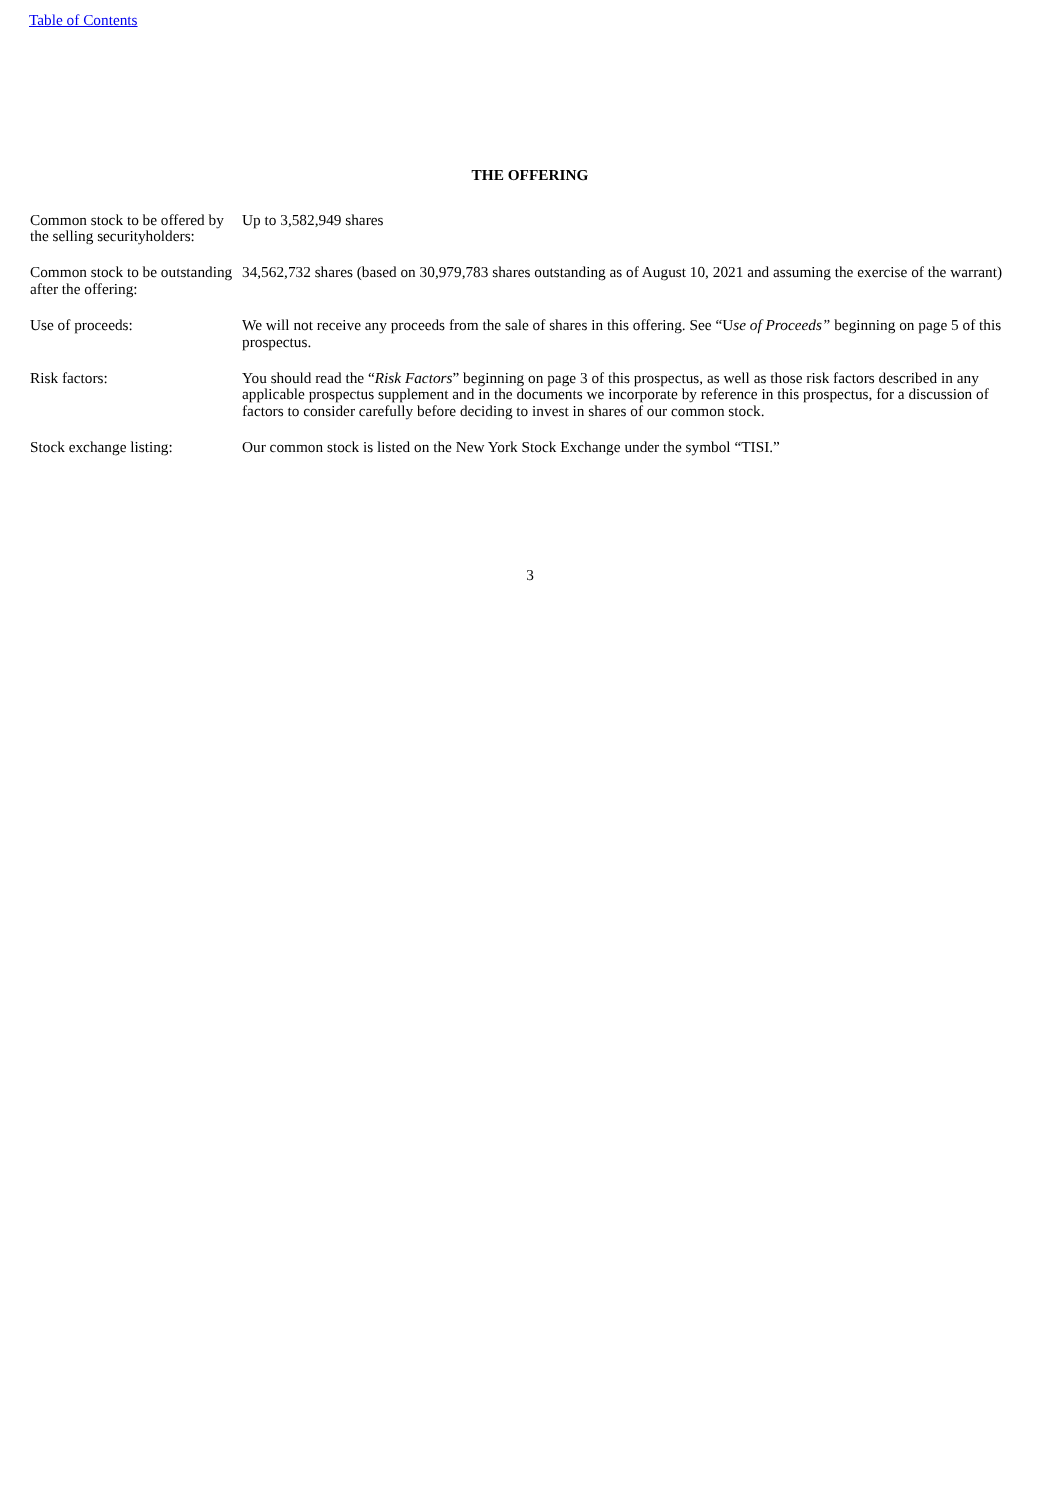Table of Contents
THE OFFERING
| Common stock to be offered by the selling securityholders: | Up to 3,582,949 shares |
| Common stock to be outstanding after the offering: | 34,562,732 shares (based on 30,979,783 shares outstanding as of August 10, 2021 and assuming the exercise of the warrant) |
| Use of proceeds: | We will not receive any proceeds from the sale of shares in this offering. See “U se of Proceeds” beginning on page 5 of this prospectus. |
| Risk factors: | You should read the “ Risk Factors ” beginning on page 3 of this prospectus, as well as those risk factors described in any applicable prospectus supplement and in the documents we incorporate by reference in this prospectus, for a discussion of factors to consider carefully before deciding to invest in shares of our common stock. |
| Stock exchange listing: | Our common stock is listed on the New York Stock Exchange under the symbol “TISI.” |
3